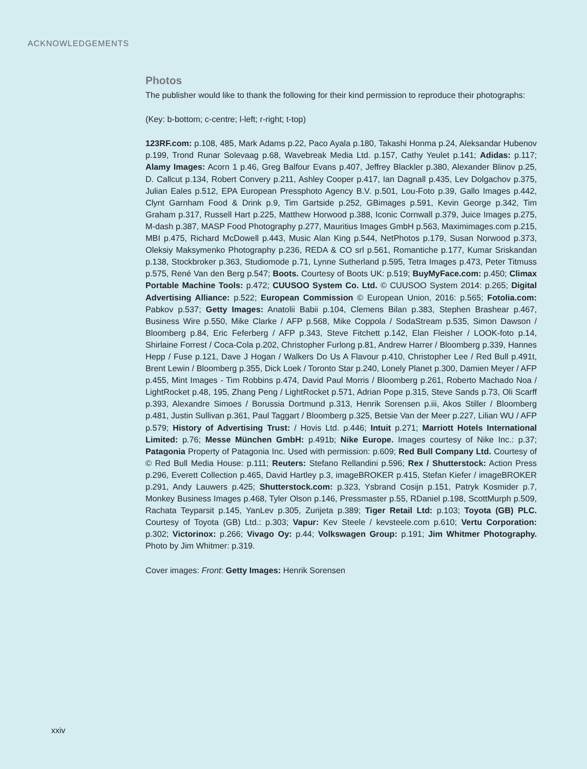ACKNOWLEDGEMENTS
Photos
The publisher would like to thank the following for their kind permission to reproduce their photographs:
(Key: b-bottom; c-centre; l-left; r-right; t-top)
123RF.com: p.108, 485, Mark Adams p.22, Paco Ayala p.180, Takashi Honma p.24, Aleksandar Hubenov p.199, Trond Runar Solevaag p.68, Wavebreak Media Ltd. p.157, Cathy Yeulet p.141; Adidas: p.117; Alamy Images: Acorn 1 p.46, Greg Balfour Evans p.407, Jeffrey Blackler p.380, Alexander Blinov p.25, D. Callcut p.134, Robert Convery p.211, Ashley Cooper p.417, Ian Dagnall p.435, Lev Dolgachov p.375, Julian Eales p.512, EPA European Pressphoto Agency B.V. p.501, Lou-Foto p.39, Gallo Images p.442, Clynt Garnham Food & Drink p.9, Tim Gartside p.252, GBimages p.591, Kevin George p.342, Tim Graham p.317, Russell Hart p.225, Matthew Horwood p.388, Iconic Cornwall p.379, Juice Images p.275, M-dash p.387, MASP Food Photography p.277, Mauritius Images GmbH p.563, Maximimages.com p.215, MBI p.475, Richard McDowell p.443, Music Alan King p.544, NetPhotos p.179, Susan Norwood p.373, Oleksiy Maksymenko Photography p.236, REDA & CO srl p.561, Romantiche p.177, Kumar Sriskandan p.138, Stockbroker p.363, Studiomode p.71, Lynne Sutherland p.595, Tetra Images p.473, Peter Titmuss p.575, René Van den Berg p.547; Boots. Courtesy of Boots UK: p.519; BuyMyFace.com: p.450; Climax Portable Machine Tools: p.472; CUUSOO System Co. Ltd. © CUUSOO System 2014: p.265; Digital Advertising Alliance: p.522; European Commission © European Union, 2016: p.565; Fotolia.com: Pabkov p.537; Getty Images: Anatolii Babii p.104, Clemens Bilan p.383, Stephen Brashear p.467, Business Wire p.550, Mike Clarke / AFP p.568, Mike Coppola / SodaStream p.535, Simon Dawson / Bloomberg p.84, Eric Feferberg / AFP p.343, Steve Fitchett p.142, Elan Fleisher / LOOK-foto p.14, Shirlaine Forrest / Coca-Cola p.202, Christopher Furlong p.81, Andrew Harrer / Bloomberg p.339, Hannes Hepp / Fuse p.121, Dave J Hogan / Walkers Do Us A Flavour p.410, Christopher Lee / Red Bull p.491t, Brent Lewin / Bloomberg p.355, Dick Loek / Toronto Star p.240, Lonely Planet p.300, Damien Meyer / AFP p.455, Mint Images - Tim Robbins p.474, David Paul Morris / Bloomberg p.261, Roberto Machado Noa / LightRocket p.48, 195, Zhang Peng / LightRocket p.571, Adrian Pope p.315, Steve Sands p.73, Oli Scarff p.393, Alexandre Simoes / Borussia Dortmund p.313, Henrik Sorensen p.iii, Akos Stiller / Bloomberg p.481, Justin Sullivan p.361, Paul Taggart / Bloomberg p.325, Betsie Van der Meer p.227, Lilian WU / AFP p.579; History of Advertising Trust: / Hovis Ltd. p.446; Intuit p.271; Marriott Hotels International Limited: p.76; Messe München GmbH: p.491b; Nike Europe. Images courtesy of Nike Inc.: p.37; Patagonia Property of Patagonia Inc. Used with permission: p.609; Red Bull Company Ltd. Courtesy of © Red Bull Media House: p.111; Reuters: Stefano Rellandini p.596; Rex / Shutterstock: Action Press p.296, Everett Collection p.465, David Hartley p.3, imageBROKER p.415, Stefan Kiefer / imageBROKER p.291, Andy Lauwers p.425; Shutterstock.com: p.323, Ysbrand Cosijn p.151, Patryk Kosmider p.7, Monkey Business Images p.468, Tyler Olson p.146, Pressmaster p.55, RDaniel p.198, ScottMurph p.509, Rachata Teyparsit p.145, YanLev p.305, Zurijeta p.389; Tiger Retail Ltd: p.103; Toyota (GB) PLC. Courtesy of Toyota (GB) Ltd.: p.303; Vapur: Kev Steele / kevsteele.com p.610; Vertu Corporation: p.302; Victorinox: p.266; Vivago Oy: p.44; Volkswagen Group: p.191; Jim Whitmer Photography. Photo by Jim Whitmer: p.319.
Cover images: Front: Getty Images: Henrik Sorensen
xxiv